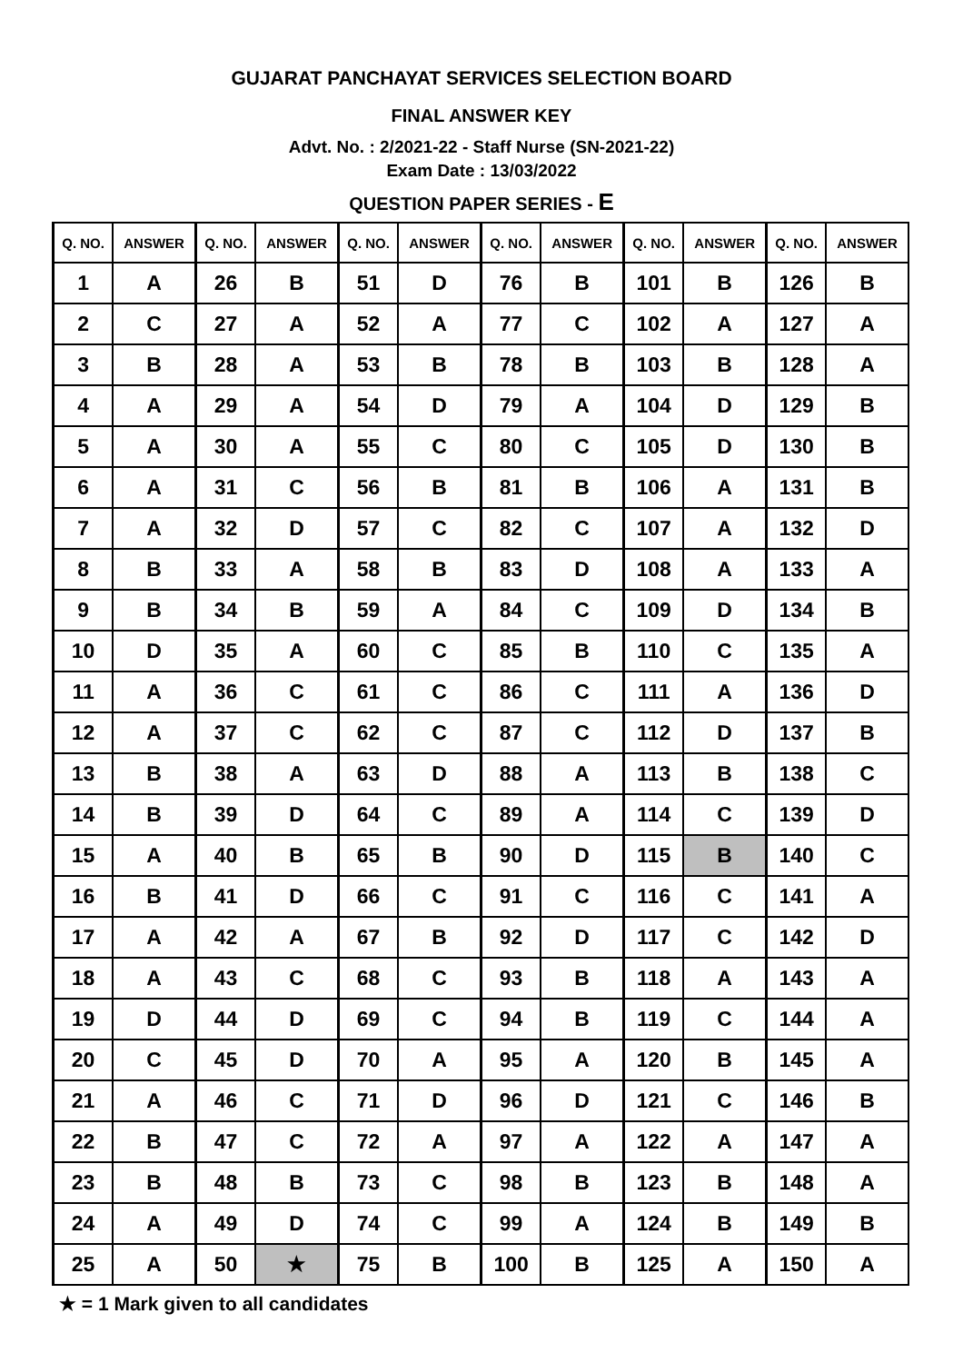GUJARAT PANCHAYAT SERVICES SELECTION BOARD
FINAL ANSWER KEY
Advt. No. : 2/2021-22 - Staff Nurse (SN-2021-22)
Exam Date : 13/03/2022
QUESTION PAPER SERIES - E
| Q. NO. | ANSWER | Q. NO. | ANSWER | Q. NO. | ANSWER | Q. NO. | ANSWER | Q. NO. | ANSWER | Q. NO. | ANSWER |
| --- | --- | --- | --- | --- | --- | --- | --- | --- | --- | --- | --- |
| 1 | A | 26 | B | 51 | D | 76 | B | 101 | B | 126 | B |
| 2 | C | 27 | A | 52 | A | 77 | C | 102 | A | 127 | A |
| 3 | B | 28 | A | 53 | B | 78 | B | 103 | B | 128 | A |
| 4 | A | 29 | A | 54 | D | 79 | A | 104 | D | 129 | B |
| 5 | A | 30 | A | 55 | C | 80 | C | 105 | D | 130 | B |
| 6 | A | 31 | C | 56 | B | 81 | B | 106 | A | 131 | B |
| 7 | A | 32 | D | 57 | C | 82 | C | 107 | A | 132 | D |
| 8 | B | 33 | A | 58 | B | 83 | D | 108 | A | 133 | A |
| 9 | B | 34 | B | 59 | A | 84 | C | 109 | D | 134 | B |
| 10 | D | 35 | A | 60 | C | 85 | B | 110 | C | 135 | A |
| 11 | A | 36 | C | 61 | C | 86 | C | 111 | A | 136 | D |
| 12 | A | 37 | C | 62 | C | 87 | C | 112 | D | 137 | B |
| 13 | B | 38 | A | 63 | D | 88 | A | 113 | B | 138 | C |
| 14 | B | 39 | D | 64 | C | 89 | A | 114 | C | 139 | D |
| 15 | A | 40 | B | 65 | B | 90 | D | 115 | B | 140 | C |
| 16 | B | 41 | D | 66 | C | 91 | C | 116 | C | 141 | A |
| 17 | A | 42 | A | 67 | B | 92 | D | 117 | C | 142 | D |
| 18 | A | 43 | C | 68 | C | 93 | B | 118 | A | 143 | A |
| 19 | D | 44 | D | 69 | C | 94 | B | 119 | C | 144 | A |
| 20 | C | 45 | D | 70 | A | 95 | A | 120 | B | 145 | A |
| 21 | A | 46 | C | 71 | D | 96 | D | 121 | C | 146 | B |
| 22 | B | 47 | C | 72 | A | 97 | A | 122 | A | 147 | A |
| 23 | B | 48 | B | 73 | C | 98 | B | 123 | B | 148 | A |
| 24 | A | 49 | D | 74 | C | 99 | A | 124 | B | 149 | B |
| 25 | A | 50 | ★ | 75 | B | 100 | B | 125 | A | 150 | A |
★ = 1 Mark given to all candidates